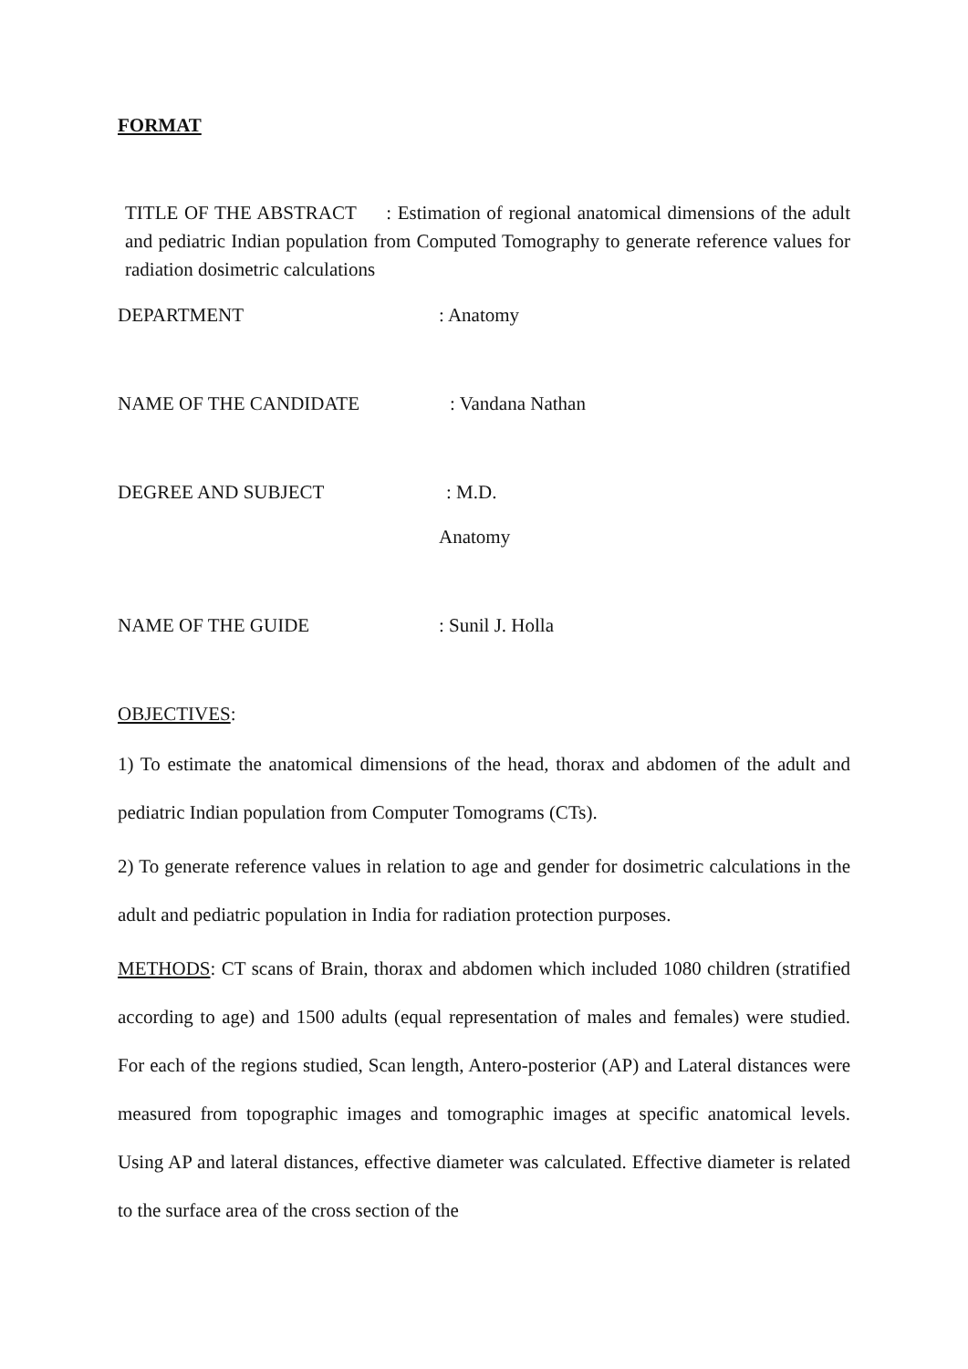FORMAT
TITLE OF THE ABSTRACT : Estimation of regional anatomical dimensions of the adult and pediatric Indian population from Computed Tomography to generate reference values for radiation dosimetric calculations
DEPARTMENT : Anatomy
NAME OF THE CANDIDATE : Vandana Nathan
DEGREE AND SUBJECT : M.D.
Anatomy
NAME OF THE GUIDE : Sunil J. Holla
OBJECTIVES:
1) To estimate the anatomical dimensions of the head, thorax and abdomen of the adult and pediatric Indian population from Computer Tomograms (CTs).
2) To generate reference values in relation to age and gender for dosimetric calculations in the adult and pediatric population in India for radiation protection purposes.
METHODS: CT scans of Brain, thorax and abdomen which included 1080 children (stratified according to age) and 1500 adults (equal representation of males and females) were studied. For each of the regions studied, Scan length, Antero-posterior (AP) and Lateral distances were measured from topographic images and tomographic images at specific anatomical levels. Using AP and lateral distances, effective diameter was calculated. Effective diameter is related to the surface area of the cross section of the